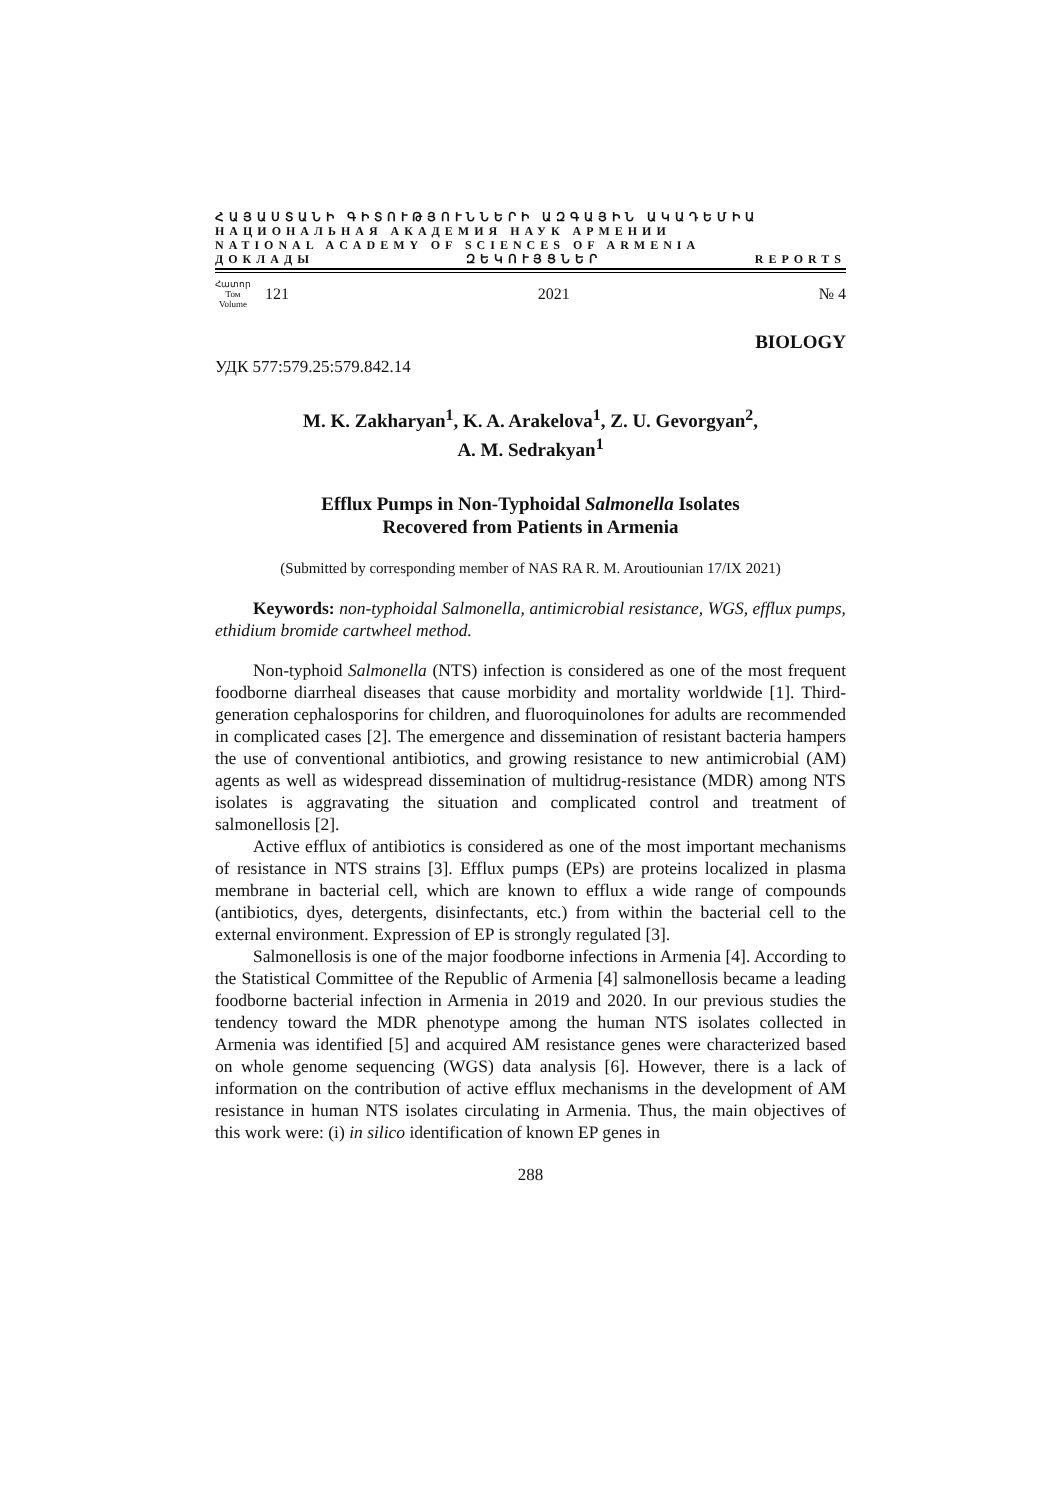ՀԱՅԱՍՏԱՆԻ ԳԻՏՈՒԹՅՈՒՆՆԵՐԻ ԱԶԳԱՅԻՆ ԱԿԱԴԵՄԻԱ
НАЦИОНАЛЬНАЯ АКАДЕМИЯ НАУК АРМЕНИИ
NATIONAL ACADEMY OF SCIENCES OF ARMENIA
ДОКЛАДЫ ԶԵԿՈՒՅՑՆԵՐ REPORTS
Հատոր
Том
Volume 121 2021 № 4
BIOLOGY
УДК 577:579.25:579.842.14
M. K. Zakharyan<sup>1</sup>, K. A. Arakelova<sup>1</sup>, Z. U. Gevorgyan<sup>2</sup>,
A. M. Sedrakyan<sup>1</sup>
Efflux Pumps in Non-Typhoidal Salmonella Isolates
Recovered from Patients in Armenia
(Submitted by corresponding member of NAS RA R. M. Aroutiounian 17/IX 2021)
Keywords: non-typhoidal Salmonella, antimicrobial resistance, WGS, efflux pumps, ethidium bromide cartwheel method.
Non-typhoid Salmonella (NTS) infection is considered as one of the most frequent foodborne diarrheal diseases that cause morbidity and mortality worldwide [1]. Third-generation cephalosporins for children, and fluoroquino­lones for adults are recommended in complicated cases [2]. The emergence and dissemination of resistant bacteria hampers the use of conventional antibiotics, and growing resistance to new antimicrobial (AM) agents as well as widespread dissemination of multidrug-resistance (MDR) among NTS isolates is aggra­vating the situation and complicated control and treatment of salmonellosis [2].
Active efflux of antibiotics is considered as one of the most important mechanisms of resistance in NTS strains [3]. Efflux pumps (EPs) are proteins localized in plasma membrane in bacterial cell, which are known to efflux a wide range of compounds (antibiotics, dyes, detergents, disinfectants, etc.) from within the bacterial cell to the external environment. Expression of EP is strongly regulated [3].
Salmonellosis is one of the major foodborne infections in Armenia [4]. According to the Statistical Committee of the Republic of Armenia [4] salmonellosis became a leading foodborne bacterial infection in Armenia in 2019 and 2020. In our previous studies the tendency toward the MDR phenotype among the human NTS isolates collected in Armenia was identified [5] and acquired AM resistance genes were characterized based on whole genome sequencing (WGS) data analysis [6]. However, there is a lack of information on the contribution of active efflux mechanisms in the development of AM resistance in human NTS isolates circulating in Armenia. Thus, the main objectives of this work were: (i) in silico identification of known EP genes in
288